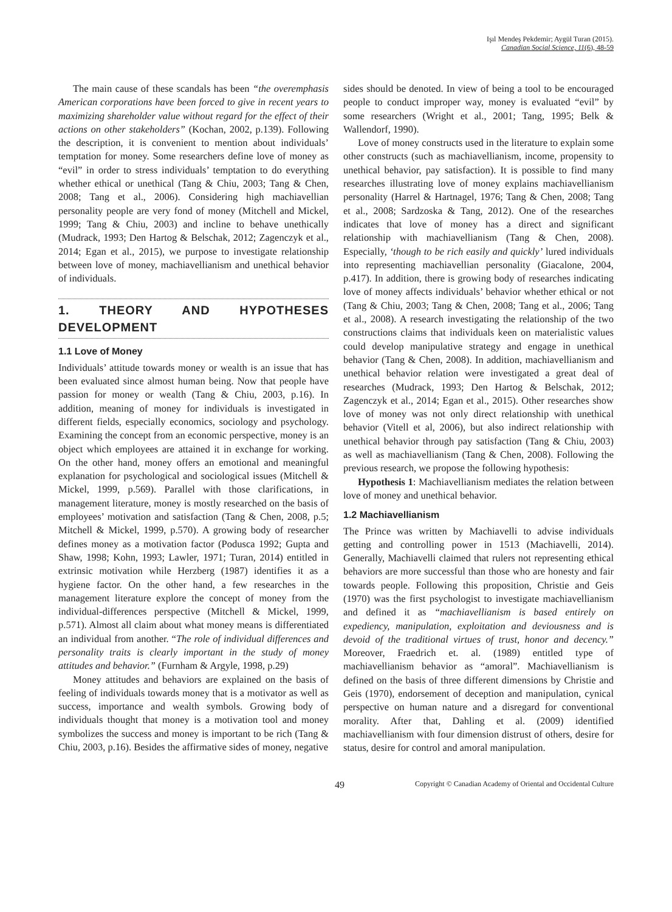Işıl Mendeş Pekdemir; Aygül Turan (2015).
Canadian Social Science, 11(6), 48-59
The main cause of these scandals has been “the overemphasis American corporations have been forced to give in recent years to maximizing shareholder value without regard for the effect of their actions on other stakeholders” (Kochan, 2002, p.139). Following the description, it is convenient to mention about individuals’ temptation for money. Some researchers define love of money as “evil” in order to stress individuals’ temptation to do everything whether ethical or unethical (Tang & Chiu, 2003; Tang & Chen, 2008; Tang et al., 2006). Considering high machiavellian personality people are very fond of money (Mitchell and Mickel, 1999; Tang & Chiu, 2003) and incline to behave unethically (Mudrack, 1993; Den Hartog & Belschak, 2012; Zagenczyk et al., 2014; Egan et al., 2015), we purpose to investigate relationship between love of money, machiavellianism and unethical behavior of individuals.
1. THEORY AND HYPOTHESES DEVELOPMENT
1.1 Love of Money
Individuals’ attitude towards money or wealth is an issue that has been evaluated since almost human being. Now that people have passion for money or wealth (Tang & Chiu, 2003, p.16). In addition, meaning of money for individuals is investigated in different fields, especially economics, sociology and psychology. Examining the concept from an economic perspective, money is an object which employees are attained it in exchange for working. On the other hand, money offers an emotional and meaningful explanation for psychological and sociological issues (Mitchell & Mickel, 1999, p.569). Parallel with those clarifications, in management literature, money is mostly researched on the basis of employees’ motivation and satisfaction (Tang & Chen, 2008, p.5; Mitchell & Mickel, 1999, p.570). A growing body of researcher defines money as a motivation factor (Podusca 1992; Gupta and Shaw, 1998; Kohn, 1993; Lawler, 1971; Turan, 2014) entitled in extrinsic motivation while Herzberg (1987) identifies it as a hygiene factor. On the other hand, a few researches in the management literature explore the concept of money from the individual-differences perspective (Mitchell & Mickel, 1999, p.571). Almost all claim about what money means is differentiated an individual from another. “The role of individual differences and personality traits is clearly important in the study of money attitudes and behavior.” (Furnham & Argyle, 1998, p.29)
Money attitudes and behaviors are explained on the basis of feeling of individuals towards money that is a motivator as well as success, importance and wealth symbols. Growing body of individuals thought that money is a motivation tool and money symbolizes the success and money is important to be rich (Tang & Chiu, 2003, p.16). Besides the affirmative sides of money, negative
sides should be denoted. In view of being a tool to be encouraged people to conduct improper way, money is evaluated “evil” by some researchers (Wright et al., 2001; Tang, 1995; Belk & Wallendorf, 1990).
Love of money constructs used in the literature to explain some other constructs (such as machiavellianism, income, propensity to unethical behavior, pay satisfaction). It is possible to find many researches illustrating love of money explains machiavellianism personality (Harrel & Hartnagel, 1976; Tang & Chen, 2008; Tang et al., 2008; Sardzoska & Tang, 2012). One of the researches indicates that love of money has a direct and significant relationship with machiavellianism (Tang & Chen, 2008). Especially, ‘though to be rich easily and quickly’ lured individuals into representing machiavellian personality (Giacalone, 2004, p.417). In addition, there is growing body of researches indicating love of money affects individuals’ behavior whether ethical or not (Tang & Chiu, 2003; Tang & Chen, 2008; Tang et al., 2006; Tang et al., 2008). A research investigating the relationship of the two constructions claims that individuals keen on materialistic values could develop manipulative strategy and engage in unethical behavior (Tang & Chen, 2008). In addition, machiavellianism and unethical behavior relation were investigated a great deal of researches (Mudrack, 1993; Den Hartog & Belschak, 2012; Zagenczyk et al., 2014; Egan et al., 2015). Other researches show love of money was not only direct relationship with unethical behavior (Vitell et al, 2006), but also indirect relationship with unethical behavior through pay satisfaction (Tang & Chiu, 2003) as well as machiavellianism (Tang & Chen, 2008). Following the previous research, we propose the following hypothesis:
Hypothesis 1: Machiavellianism mediates the relation between love of money and unethical behavior.
1.2 Machiavellianism
The Prince was written by Machiavelli to advise individuals getting and controlling power in 1513 (Machiavelli, 2014). Generally, Machiavelli claimed that rulers not representing ethical behaviors are more successful than those who are honesty and fair towards people. Following this proposition, Christie and Geis (1970) was the first psychologist to investigate machiavellianism and defined it as “machiavellianism is based entirely on expediency, manipulation, exploitation and deviousness and is devoid of the traditional virtues of trust, honor and decency.” Moreover, Fraedrich et. al. (1989) entitled type of machiavellianism behavior as “amoral”. Machiavellianism is defined on the basis of three different dimensions by Christie and Geis (1970), endorsement of deception and manipulation, cynical perspective on human nature and a disregard for conventional morality. After that, Dahling et al. (2009) identified machiavellianism with four dimension distrust of others, desire for status, desire for control and amoral manipulation.
49
Copyright © Canadian Academy of Oriental and Occidental Culture